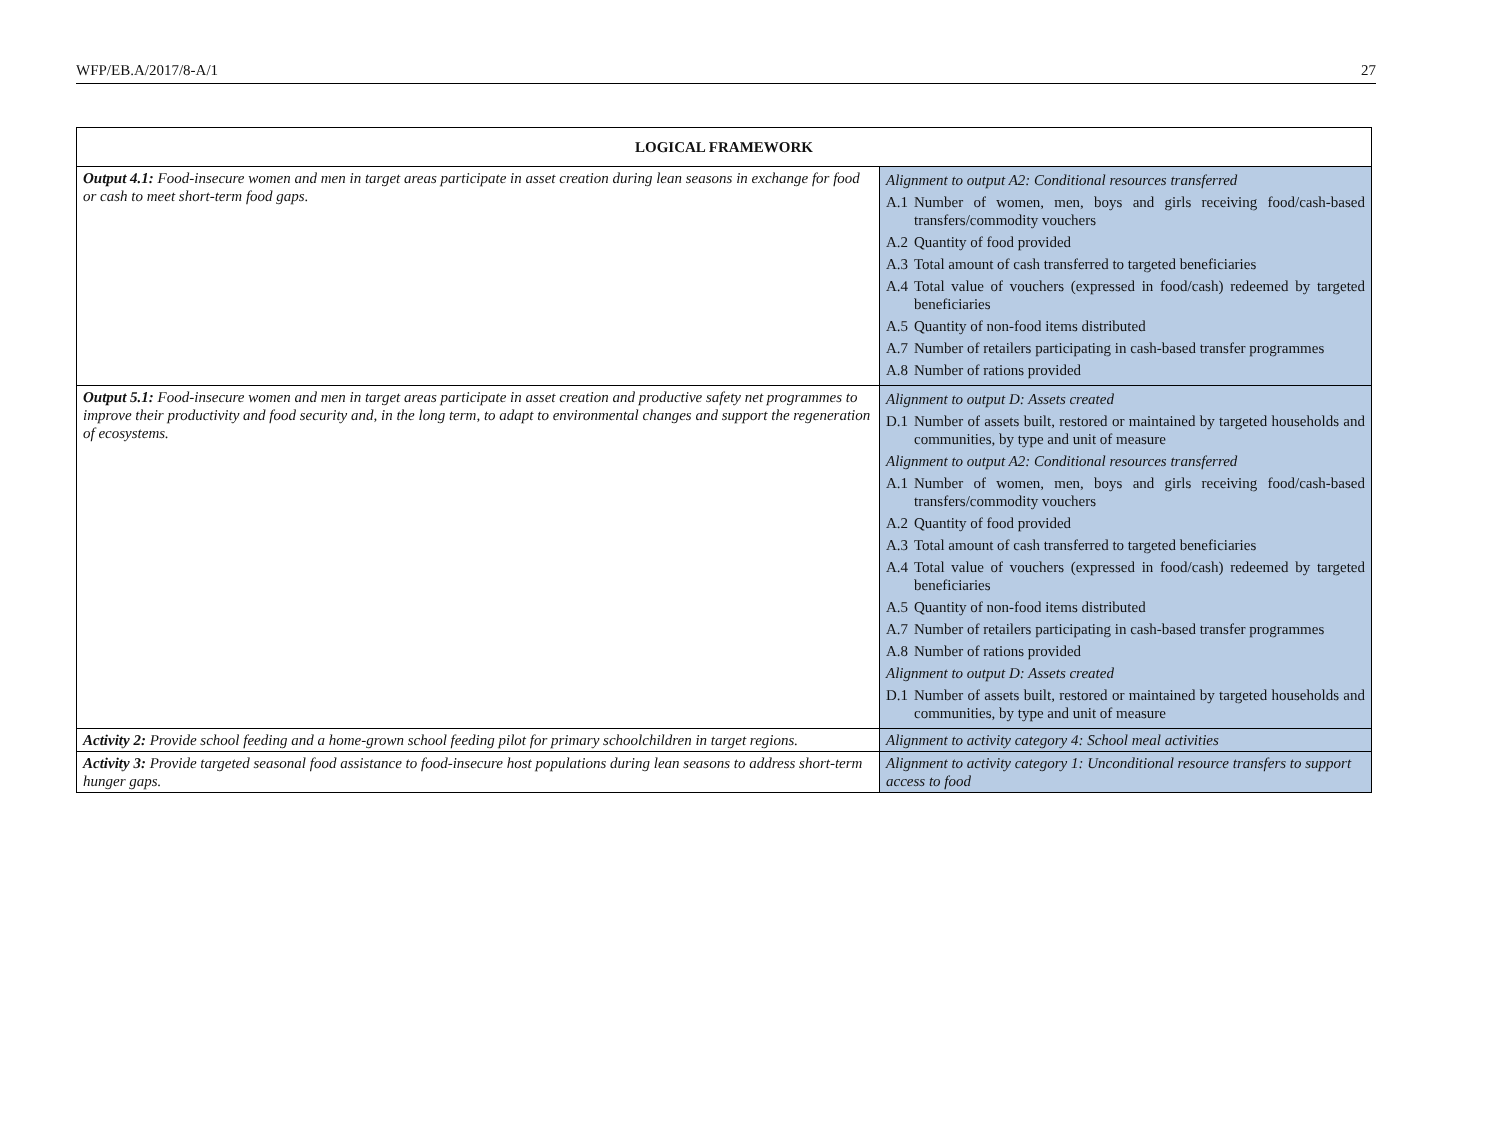WFP/EB.A/2017/8-A/1 27
| LOGICAL FRAMEWORK | |
| --- | --- |
| Output 4.1: Food-insecure women and men in target areas participate in asset creation during lean seasons in exchange for food or cash to meet short-term food gaps. | Alignment to output A2: Conditional resources transferred A.1 Number of women, men, boys and girls receiving food/cash-based transfers/commodity vouchers A.2 Quantity of food provided A.3 Total amount of cash transferred to targeted beneficiaries A.4 Total value of vouchers (expressed in food/cash) redeemed by targeted beneficiaries A.5 Quantity of non-food items distributed A.7 Number of retailers participating in cash-based transfer programmes A.8 Number of rations provided |
| Output 5.1: Food-insecure women and men in target areas participate in asset creation and productive safety net programmes to improve their productivity and food security and, in the long term, to adapt to environmental changes and support the regeneration of ecosystems. | Alignment to output D: Assets created D.1 Number of assets built, restored or maintained by targeted households and communities, by type and unit of measure Alignment to output A2: Conditional resources transferred A.1 Number of women, men, boys and girls receiving food/cash-based transfers/commodity vouchers A.2 Quantity of food provided A.3 Total amount of cash transferred to targeted beneficiaries A.4 Total value of vouchers (expressed in food/cash) redeemed by targeted beneficiaries A.5 Quantity of non-food items distributed A.7 Number of retailers participating in cash-based transfer programmes A.8 Number of rations provided Alignment to output D: Assets created D.1 Number of assets built, restored or maintained by targeted households and communities, by type and unit of measure |
| Activity 2: Provide school feeding and a home-grown school feeding pilot for primary schoolchildren in target regions. | Alignment to activity category 4: School meal activities |
| Activity 3: Provide targeted seasonal food assistance to food-insecure host populations during lean seasons to address short-term hunger gaps. | Alignment to activity category 1: Unconditional resource transfers to support access to food |